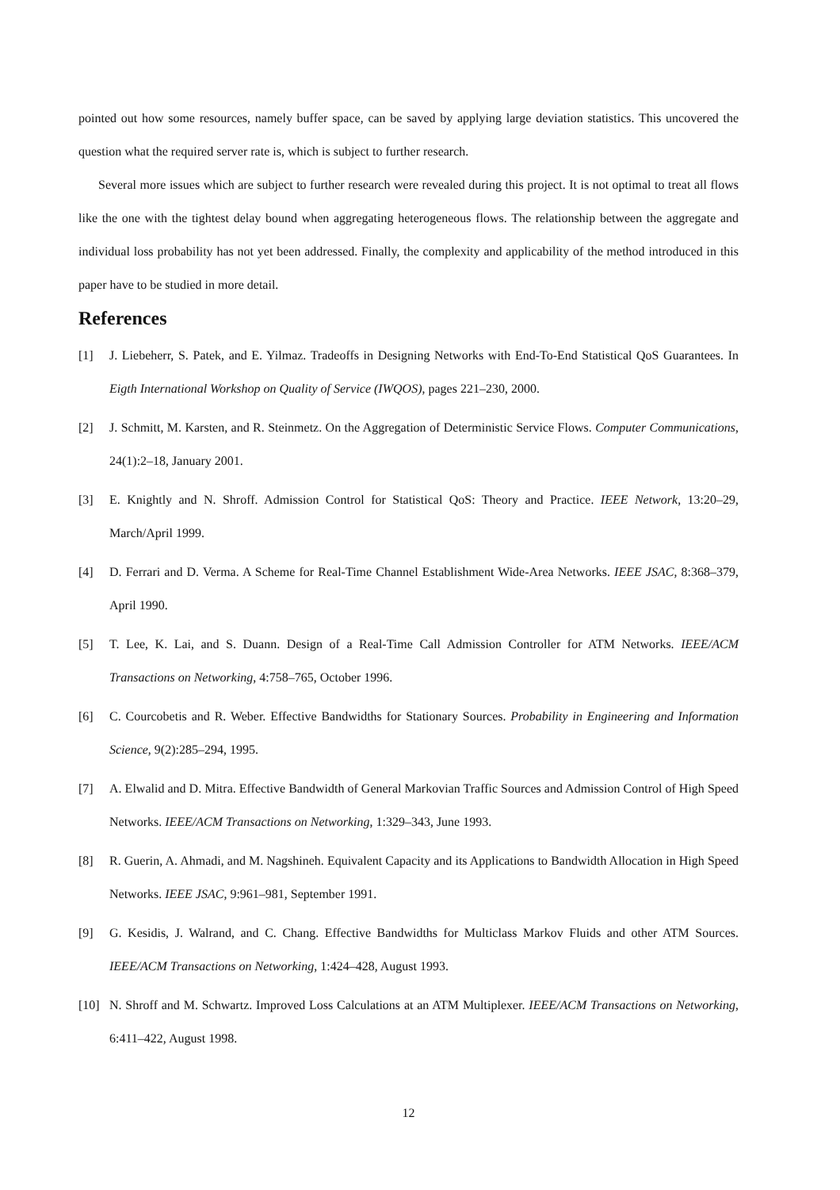pointed out how some resources, namely buffer space, can be saved by applying large deviation statistics. This uncovered the question what the required server rate is, which is subject to further research.
Several more issues which are subject to further research were revealed during this project. It is not optimal to treat all flows like the one with the tightest delay bound when aggregating heterogeneous flows. The relationship between the aggregate and individual loss probability has not yet been addressed. Finally, the complexity and applicability of the method introduced in this paper have to be studied in more detail.
References
[1] J. Liebeherr, S. Patek, and E. Yilmaz. Tradeoffs in Designing Networks with End-To-End Statistical QoS Guarantees. In Eigth International Workshop on Quality of Service (IWQOS), pages 221–230, 2000.
[2] J. Schmitt, M. Karsten, and R. Steinmetz. On the Aggregation of Deterministic Service Flows. Computer Communications, 24(1):2–18, January 2001.
[3] E. Knightly and N. Shroff. Admission Control for Statistical QoS: Theory and Practice. IEEE Network, 13:20–29, March/April 1999.
[4] D. Ferrari and D. Verma. A Scheme for Real-Time Channel Establishment Wide-Area Networks. IEEE JSAC, 8:368–379, April 1990.
[5] T. Lee, K. Lai, and S. Duann. Design of a Real-Time Call Admission Controller for ATM Networks. IEEE/ACM Transactions on Networking, 4:758–765, October 1996.
[6] C. Courcobetis and R. Weber. Effective Bandwidths for Stationary Sources. Probability in Engineering and Information Science, 9(2):285–294, 1995.
[7] A. Elwalid and D. Mitra. Effective Bandwidth of General Markovian Traffic Sources and Admission Control of High Speed Networks. IEEE/ACM Transactions on Networking, 1:329–343, June 1993.
[8] R. Guerin, A. Ahmadi, and M. Nagshineh. Equivalent Capacity and its Applications to Bandwidth Allocation in High Speed Networks. IEEE JSAC, 9:961–981, September 1991.
[9] G. Kesidis, J. Walrand, and C. Chang. Effective Bandwidths for Multiclass Markov Fluids and other ATM Sources. IEEE/ACM Transactions on Networking, 1:424–428, August 1993.
[10] N. Shroff and M. Schwartz. Improved Loss Calculations at an ATM Multiplexer. IEEE/ACM Transactions on Networking, 6:411–422, August 1998.
12